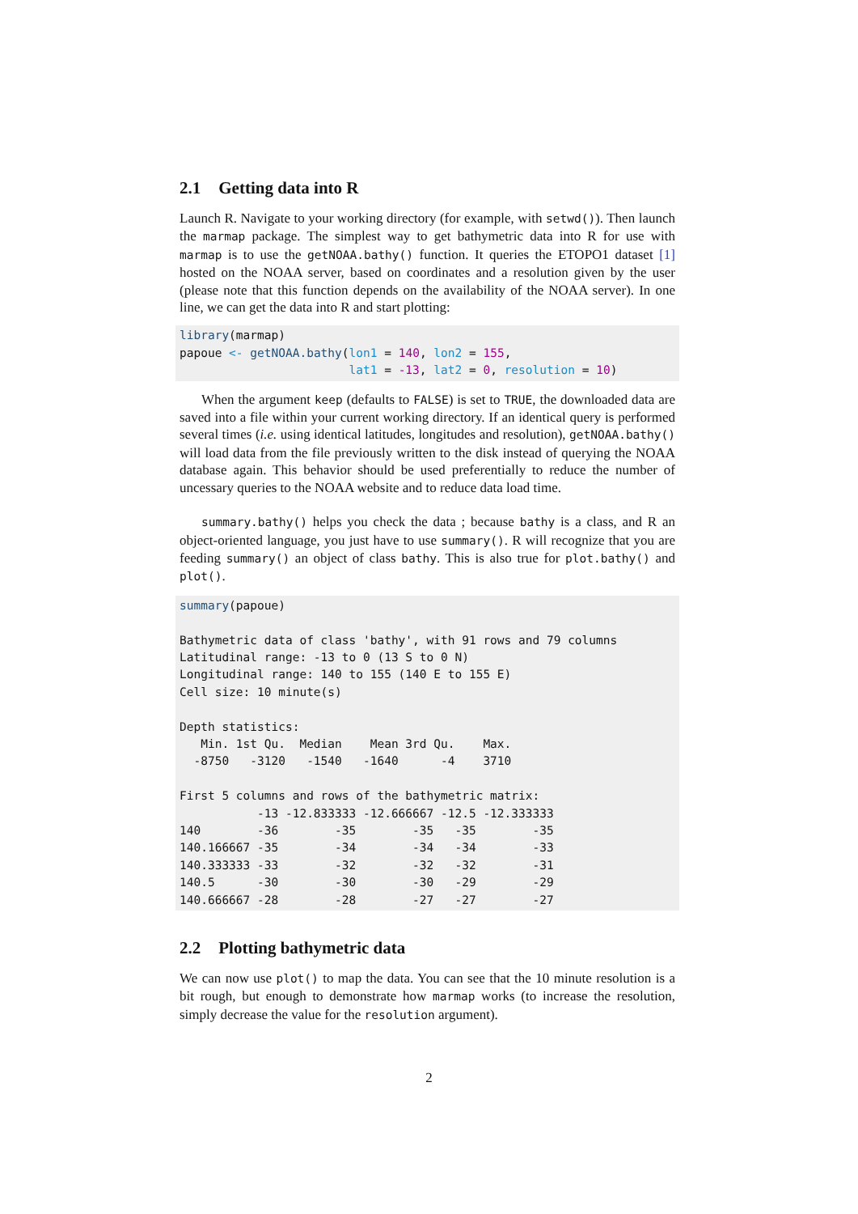2.1 Getting data into R
Launch R. Navigate to your working directory (for example, with setwd()). Then launch the marmap package. The simplest way to get bathymetric data into R for use with marmap is to use the getNOAA.bathy() function. It queries the ETOPO1 dataset [1] hosted on the NOAA server, based on coordinates and a resolution given by the user (please note that this function depends on the availability of the NOAA server). In one line, we can get the data into R and start plotting:
library(marmap)
papoue <- getNOAA.bathy(lon1 = 140, lon2 = 155,
                        lat1 = -13, lat2 = 0, resolution = 10)
When the argument keep (defaults to FALSE) is set to TRUE, the downloaded data are saved into a file within your current working directory. If an identical query is performed several times (i.e. using identical latitudes, longitudes and resolution), getNOAA.bathy() will load data from the file previously written to the disk instead of querying the NOAA database again. This behavior should be used preferentially to reduce the number of uncessary queries to the NOAA website and to reduce data load time.
summary.bathy() helps you check the data ; because bathy is a class, and R an object-oriented language, you just have to use summary(). R will recognize that you are feeding summary() an object of class bathy. This is also true for plot.bathy() and plot().
summary(papoue)

Bathymetric data of class 'bathy', with 91 rows and 79 columns
Latitudinal range: -13 to 0 (13 S to 0 N)
Longitudinal range: 140 to 155 (140 E to 155 E)
Cell size: 10 minute(s)

Depth statistics:
   Min. 1st Qu.  Median    Mean 3rd Qu.    Max.
  -8750   -3120   -1540   -1640      -4    3710

First 5 columns and rows of the bathymetric matrix:
           -13 -12.833333 -12.666667 -12.5 -12.333333
140        -36        -35        -35   -35        -35
140.166667 -35        -34        -34   -34        -33
140.333333 -33        -32        -32   -32        -31
140.5      -30        -30        -30   -29        -29
140.666667 -28        -28        -27   -27        -27
2.2 Plotting bathymetric data
We can now use plot() to map the data. You can see that the 10 minute resolution is a bit rough, but enough to demonstrate how marmap works (to increase the resolution, simply decrease the value for the resolution argument).
2